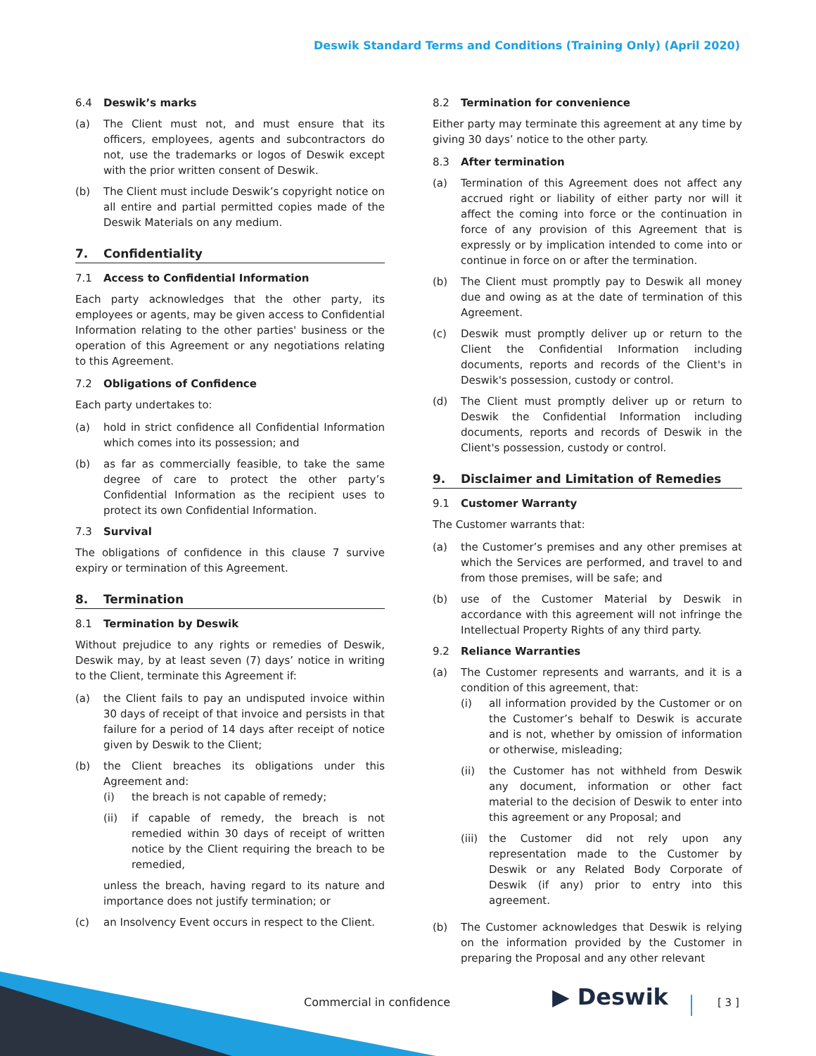Deswik Standard Terms and Conditions (Training Only) (April 2020)
6.4 Deswik’s marks
(a) The Client must not, and must ensure that its officers, employees, agents and subcontractors do not, use the trademarks or logos of Deswik except with the prior written consent of Deswik.
(b) The Client must include Deswik’s copyright notice on all entire and partial permitted copies made of the Deswik Materials on any medium.
7. Confidentiality
7.1 Access to Confidential Information
Each party acknowledges that the other party, its employees or agents, may be given access to Confidential Information relating to the other parties' business or the operation of this Agreement or any negotiations relating to this Agreement.
7.2 Obligations of Confidence
Each party undertakes to:
(a) hold in strict confidence all Confidential Information which comes into its possession; and
(b) as far as commercially feasible, to take the same degree of care to protect the other party’s Confidential Information as the recipient uses to protect its own Confidential Information.
7.3 Survival
The obligations of confidence in this clause 7 survive expiry or termination of this Agreement.
8. Termination
8.1 Termination by Deswik
Without prejudice to any rights or remedies of Deswik, Deswik may, by at least seven (7) days’ notice in writing to the Client, terminate this Agreement if:
(a) the Client fails to pay an undisputed invoice within 30 days of receipt of that invoice and persists in that failure for a period of 14 days after receipt of notice given by Deswik to the Client;
(b) the Client breaches its obligations under this Agreement and:
(i) the breach is not capable of remedy;
(ii) if capable of remedy, the breach is not remedied within 30 days of receipt of written notice by the Client requiring the breach to be remedied,
unless the breach, having regard to its nature and importance does not justify termination; or
(c) an Insolvency Event occurs in respect to the Client.
8.2 Termination for convenience
Either party may terminate this agreement at any time by giving 30 days’ notice to the other party.
8.3 After termination
(a) Termination of this Agreement does not affect any accrued right or liability of either party nor will it affect the coming into force or the continuation in force of any provision of this Agreement that is expressly or by implication intended to come into or continue in force on or after the termination.
(b) The Client must promptly pay to Deswik all money due and owing as at the date of termination of this Agreement.
(c) Deswik must promptly deliver up or return to the Client the Confidential Information including documents, reports and records of the Client's in Deswik's possession, custody or control.
(d) The Client must promptly deliver up or return to Deswik the Confidential Information including documents, reports and records of Deswik in the Client's possession, custody or control.
9. Disclaimer and Limitation of Remedies
9.1 Customer Warranty
The Customer warrants that:
(a) the Customer’s premises and any other premises at which the Services are performed, and travel to and from those premises, will be safe; and
(b) use of the Customer Material by Deswik in accordance with this agreement will not infringe the Intellectual Property Rights of any third party.
9.2 Reliance Warranties
(a) The Customer represents and warrants, and it is a condition of this agreement, that:
(i) all information provided by the Customer or on the Customer’s behalf to Deswik is accurate and is not, whether by omission of information or otherwise, misleading;
(ii) the Customer has not withheld from Deswik any document, information or other fact material to the decision of Deswik to enter into this agreement or any Proposal; and
(iii)
the Customer did not rely upon any representation made to the Customer by Deswik or any Related Body Corporate of Deswik (if any) prior to entry into this agreement.
(b) The Customer acknowledges that Deswik is relying on the information provided by the Customer in preparing the Proposal and any other relevant
Commercial in confidence ▶ Deswik [ 3 ]